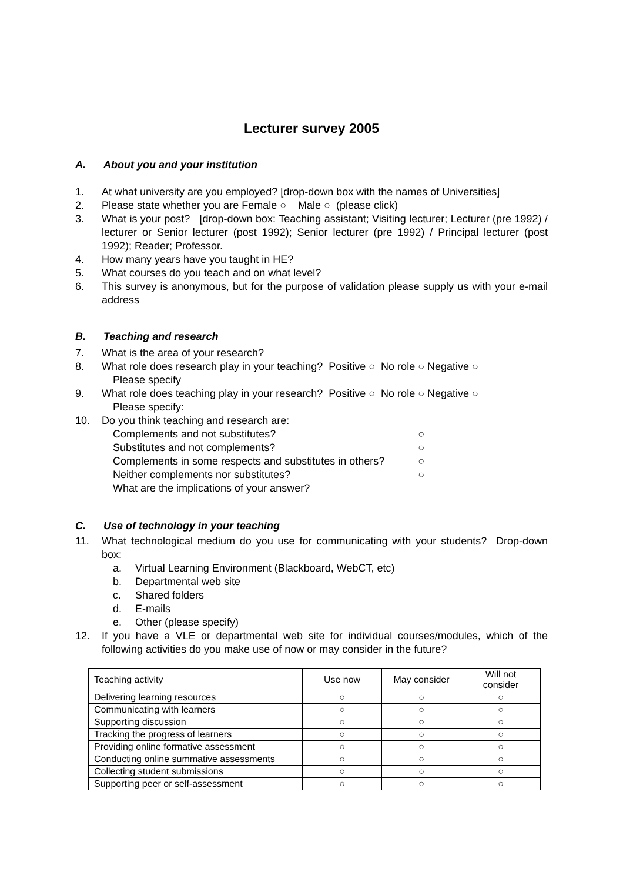Lecturer survey 2005
A. About you and your institution
1. At what university are you employed? [drop-down box with the names of Universities]
2. Please state whether you are Female ○ Male ○ (please click)
3. What is your post? [drop-down box: Teaching assistant; Visiting lecturer; Lecturer (pre 1992) / lecturer or Senior lecturer (post 1992); Senior lecturer (pre 1992) / Principal lecturer (post 1992); Reader; Professor.
4. How many years have you taught in HE?
5. What courses do you teach and on what level?
6. This survey is anonymous, but for the purpose of validation please supply us with your e-mail address
B. Teaching and research
7. What is the area of your research?
8. What role does research play in your teaching? Positive ○ No role ○ Negative ○
Please specify
9. What role does teaching play in your research? Positive ○ No role ○ Negative ○
Please specify:
10. Do you think teaching and research are:
Complements and not substitutes? ○
Substitutes and not complements? ○
Complements in some respects and substitutes in others? ○
Neither complements nor substitutes? ○
What are the implications of your answer?
C. Use of technology in your teaching
11. What technological medium do you use for communicating with your students? Drop-down box:
a. Virtual Learning Environment (Blackboard, WebCT, etc)
b. Departmental web site
c. Shared folders
d. E-mails
e. Other (please specify)
12. If you have a VLE or departmental web site for individual courses/modules, which of the following activities do you make use of now or may consider in the future?
| Teaching activity | Use now | May consider | Will not consider |
| --- | --- | --- | --- |
| Delivering learning resources | ○ | ○ | ○ |
| Communicating with learners | ○ | ○ | ○ |
| Supporting discussion | ○ | ○ | ○ |
| Tracking the progress of learners | ○ | ○ | ○ |
| Providing online formative assessment | ○ | ○ | ○ |
| Conducting online summative assessments | ○ | ○ | ○ |
| Collecting student submissions | ○ | ○ | ○ |
| Supporting peer or self-assessment | ○ | ○ | ○ |